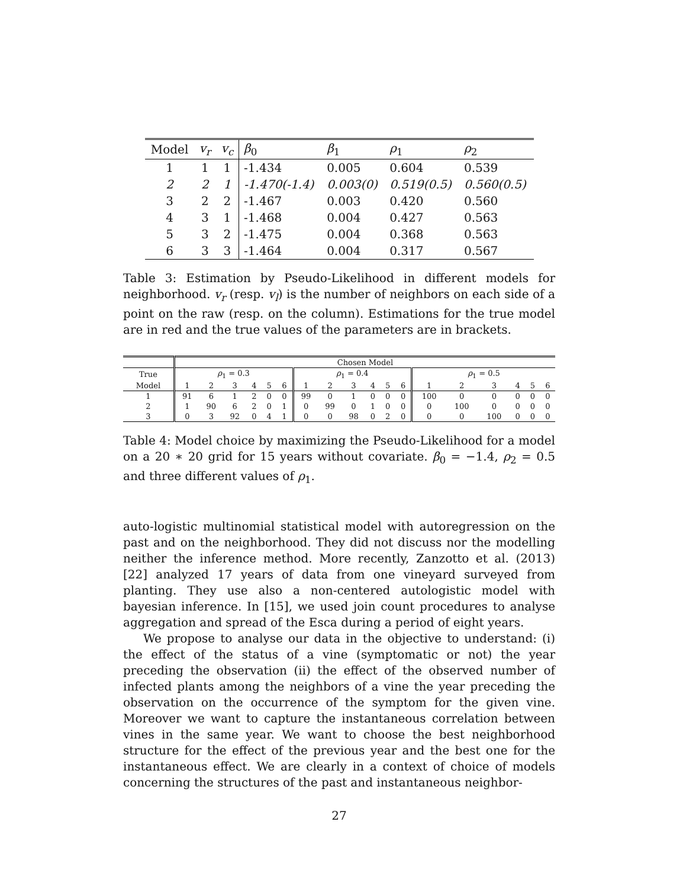| Model | v<sub>r</sub> | v<sub>c</sub> | β<sub>0</sub> | β<sub>1</sub> | ρ<sub>1</sub> | ρ<sub>2</sub> |
| --- | --- | --- | --- | --- | --- | --- |
| 1 | 1 | 1 | -1.434 | 0.005 | 0.604 | 0.539 |
| 2 | 2 | 1 | -1.470(-1.4) | 0.003(0) | 0.519(0.5) | 0.560(0.5) |
| 3 | 2 | 2 | -1.467 | 0.003 | 0.420 | 0.560 |
| 4 | 3 | 1 | -1.468 | 0.004 | 0.427 | 0.563 |
| 5 | 3 | 2 | -1.475 | 0.004 | 0.368 | 0.563 |
| 6 | 3 | 3 | -1.464 | 0.004 | 0.317 | 0.567 |
Table 3: Estimation by Pseudo-Likelihood in different models for neighborhood. v<sub>r</sub> (resp. v<sub>l</sub>) is the number of neighbors on each side of a point on the raw (resp. on the column). Estimations for the true model are in red and the true values of the parameters are in brackets.
| | Chosen Model | | | | | | | | | | | | | | | | | |
| True | ρ<sub>1</sub> = 0.3 | | | | | | ρ<sub>1</sub> = 0.4 | | | | | | ρ<sub>1</sub> = 0.5 | | | | | |
| Model | 1 | 2 | 3 | 4 | 5 | 6 | 1 | 2 | 3 | 4 | 5 | 6 | 1 | 2 | 3 | 4 | 5 | 6 |
| 1 | 91 | 6 | 1 | 2 | 0 | 0 | 99 | 0 | 1 | 0 | 0 | 0 | 100 | 0 | 0 | 0 | 0 | 0 |
| 2 | 1 | 90 | 6 | 2 | 0 | 1 | 0 | 99 | 0 | 1 | 0 | 0 | 0 | 100 | 0 | 0 | 0 | 0 |
| 3 | 0 | 3 | 92 | 0 | 4 | 1 | 0 | 0 | 98 | 0 | 2 | 0 | 0 | 0 | 100 | 0 | 0 | 0 |
Table 4: Model choice by maximizing the Pseudo-Likelihood for a model on a 20 ∗ 20 grid for 15 years without covariate. β<sub>0</sub> = −1.4, ρ<sub>2</sub> = 0.5 and three different values of ρ<sub>1</sub>.
auto-logistic multinomial statistical model with autoregression on the past and on the neighborhood. They did not discuss nor the modelling neither the inference method. More recently, Zanzotto et al. (2013) [22] analyzed 17 years of data from one vineyard surveyed from planting. They use also a non-centered autologistic model with bayesian inference. In [15], we used join count procedures to analyse aggregation and spread of the Esca during a period of eight years.
We propose to analyse our data in the objective to understand: (i) the effect of the status of a vine (symptomatic or not) the year preceding the observation (ii) the effect of the observed number of infected plants among the neighbors of a vine the year preceding the observation on the occurrence of the symptom for the given vine. Moreover we want to capture the instantaneous correlation between vines in the same year. We want to choose the best neighborhood structure for the effect of the previous year and the best one for the instantaneous effect. We are clearly in a context of choice of models concerning the structures of the past and instantaneous neighbor-
27